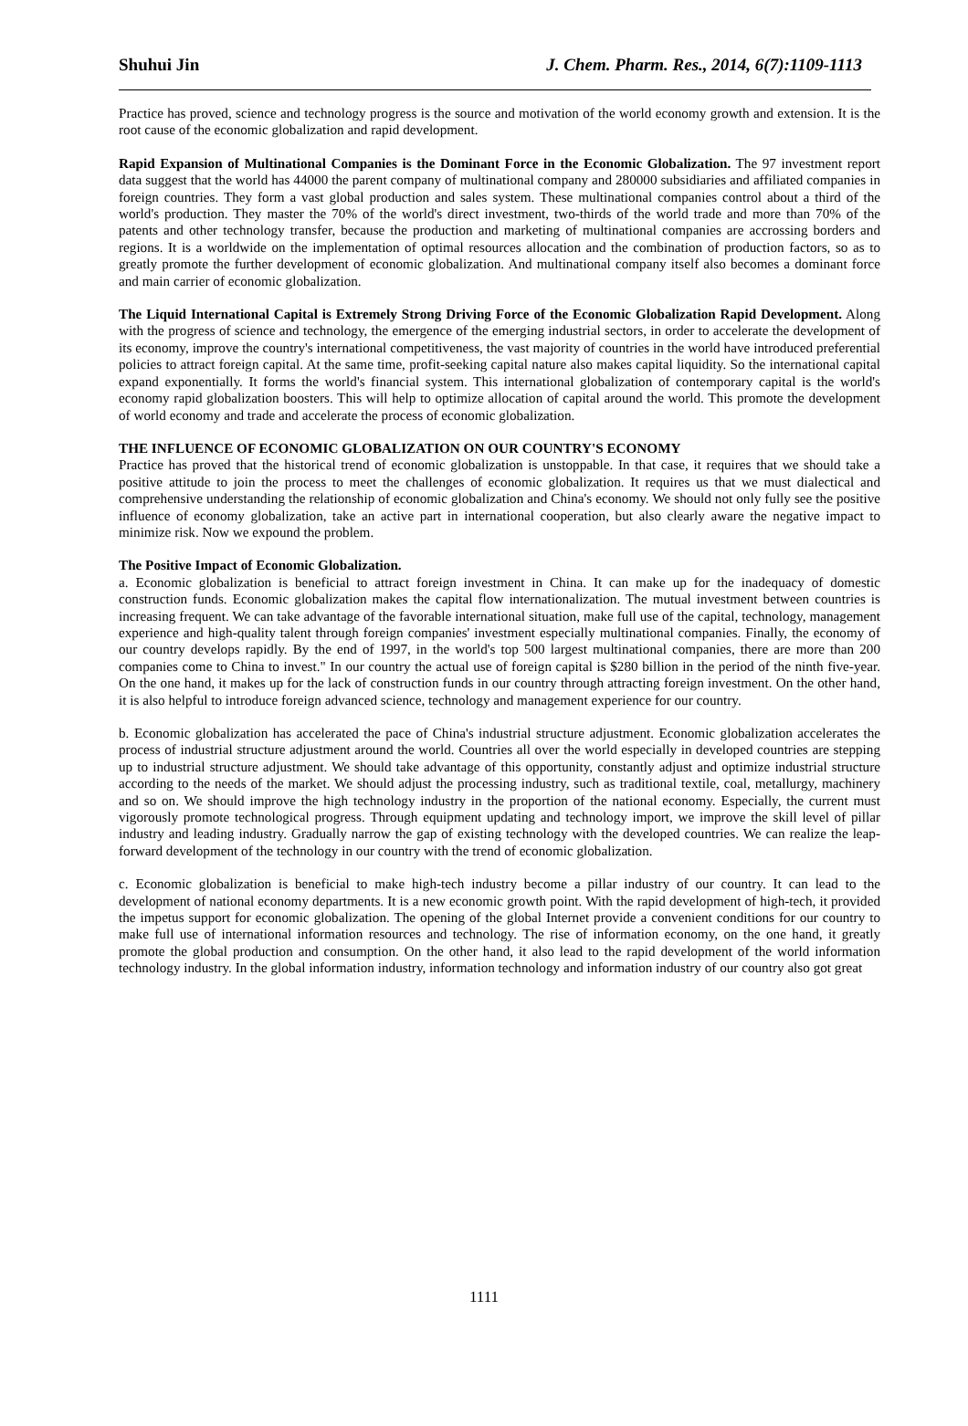Shuhui Jin J. Chem. Pharm. Res., 2014, 6(7):1109-1113
Practice has proved, science and technology progress is the source and motivation of the world economy growth and extension. It is the root cause of the economic globalization and rapid development.
Rapid Expansion of Multinational Companies is the Dominant Force in the Economic Globalization. The 97 investment report data suggest that the world has 44000 the parent company of multinational company and 280000 subsidiaries and affiliated companies in foreign countries. They form a vast global production and sales system. These multinational companies control about a third of the world's production. They master the 70% of the world's direct investment, two-thirds of the world trade and more than 70% of the patents and other technology transfer, because the production and marketing of multinational companies are accrossing borders and regions. It is a worldwide on the implementation of optimal resources allocation and the combination of production factors, so as to greatly promote the further development of economic globalization. And multinational company itself also becomes a dominant force and main carrier of economic globalization.
The Liquid International Capital is Extremely Strong Driving Force of the Economic Globalization Rapid Development. Along with the progress of science and technology, the emergence of the emerging industrial sectors, in order to accelerate the development of its economy, improve the country's international competitiveness, the vast majority of countries in the world have introduced preferential policies to attract foreign capital. At the same time, profit-seeking capital nature also makes capital liquidity. So the international capital expand exponentially. It forms the world's financial system. This international globalization of contemporary capital is the world's economy rapid globalization boosters. This will help to optimize allocation of capital around the world. This promote the development of world economy and trade and accelerate the process of economic globalization.
THE INFLUENCE OF ECONOMIC GLOBALIZATION ON OUR COUNTRY'S ECONOMY
Practice has proved that the historical trend of economic globalization is unstoppable. In that case, it requires that we should take a positive attitude to join the process to meet the challenges of economic globalization. It requires us that we must dialectical and comprehensive understanding the relationship of economic globalization and China's economy. We should not only fully see the positive influence of economy globalization, take an active part in international cooperation, but also clearly aware the negative impact to minimize risk. Now we expound the problem.
The Positive Impact of Economic Globalization.
a. Economic globalization is beneficial to attract foreign investment in China. It can make up for the inadequacy of domestic construction funds. Economic globalization makes the capital flow internationalization. The mutual investment between countries is increasing frequent. We can take advantage of the favorable international situation, make full use of the capital, technology, management experience and high-quality talent through foreign companies' investment especially multinational companies. Finally, the economy of our country develops rapidly. By the end of 1997, in the world's top 500 largest multinational companies, there are more than 200 companies come to China to invest." In our country the actual use of foreign capital is $280 billion in the period of the ninth five-year. On the one hand, it makes up for the lack of construction funds in our country through attracting foreign investment. On the other hand, it is also helpful to introduce foreign advanced science, technology and management experience for our country.
b. Economic globalization has accelerated the pace of China's industrial structure adjustment. Economic globalization accelerates the process of industrial structure adjustment around the world. Countries all over the world especially in developed countries are stepping up to industrial structure adjustment. We should take advantage of this opportunity, constantly adjust and optimize industrial structure according to the needs of the market. We should adjust the processing industry, such as traditional textile, coal, metallurgy, machinery and so on. We should improve the high technology industry in the proportion of the national economy. Especially, the current must vigorously promote technological progress. Through equipment updating and technology import, we improve the skill level of pillar industry and leading industry. Gradually narrow the gap of existing technology with the developed countries. We can realize the leap-forward development of the technology in our country with the trend of economic globalization.
c. Economic globalization is beneficial to make high-tech industry become a pillar industry of our country. It can lead to the development of national economy departments. It is a new economic growth point. With the rapid development of high-tech, it provided the impetus support for economic globalization. The opening of the global Internet provide a convenient conditions for our country to make full use of international information resources and technology. The rise of information economy, on the one hand, it greatly promote the global production and consumption. On the other hand, it also lead to the rapid development of the world information technology industry. In the global information industry, information technology and information industry of our country also got great
1111